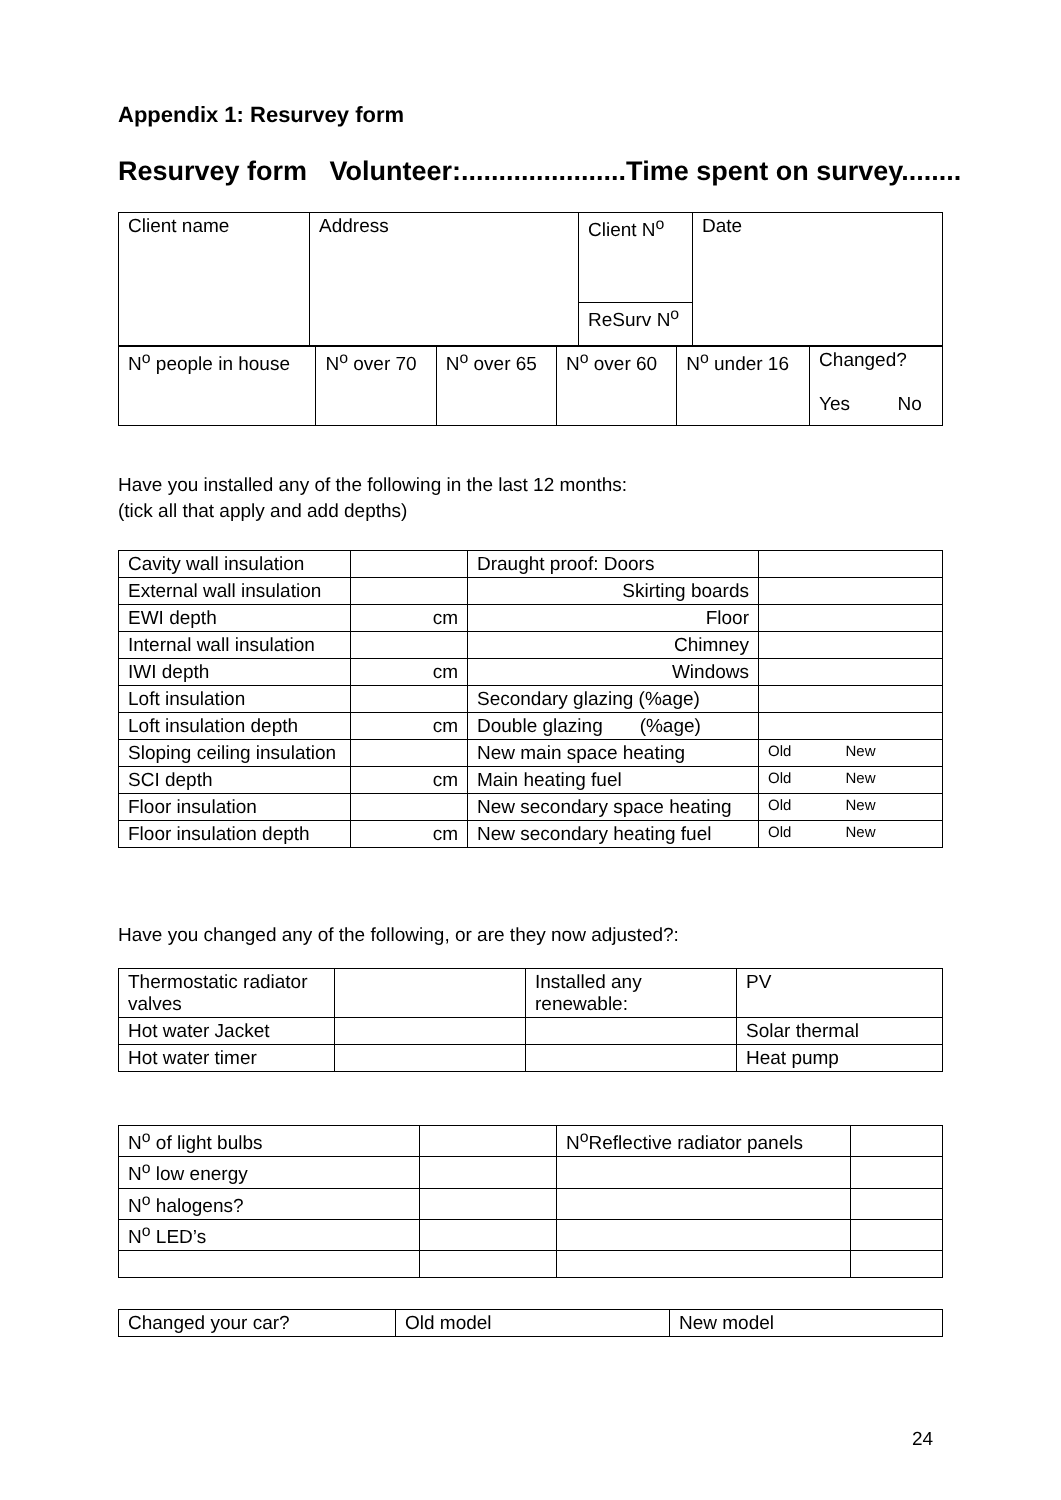Appendix 1: Resurvey form
Resurvey form Volunteer:......................Time spent on survey........
| Client name | Address | Client N<sup>o</sup> | Date |
| | | ReSurv N<sup>o</sup> | |
| N<sup>o</sup> people in house | N<sup>o</sup> over 70 | N<sup>o</sup> over 65 | N<sup>o</sup> over 60 | N<sup>o</sup> under 16 | Changed? Yes No |
Have you installed any of the following in the last 12 months:
(tick all that apply and add depths)
| Cavity wall insulation | | Draught proof: Doors | |
| External wall insulation | | Skirting boards | |
| EWI depth | cm | Floor | |
| Internal wall insulation | | Chimney | |
| IWI depth | cm | Windows | |
| Loft insulation | | Secondary glazing (%age) | |
| Loft insulation depth | cm | Double glazing (%age) | |
| Sloping ceiling insulation | | New main space heating | Old New |
| SCI depth | cm | Main heating fuel | Old New |
| Floor insulation | | New secondary space heating | Old New |
| Floor insulation depth | cm | New secondary heating fuel | Old New |
Have you changed any of the following, or are they now adjusted?:
| Thermostatic radiator valves | | Installed any renewable: | PV |
| Hot water Jacket | | | Solar thermal |
| Hot water timer | | | Heat pump |
| N<sup>o</sup> of light bulbs | | N<sup>o</sup>Reflective radiator panels | |
| N<sup>o</sup> low energy | | | |
| N<sup>o</sup> halogens? | | | |
| N<sup>o</sup> LED’s | | | |
| Changed your car? | Old model | New model |
24